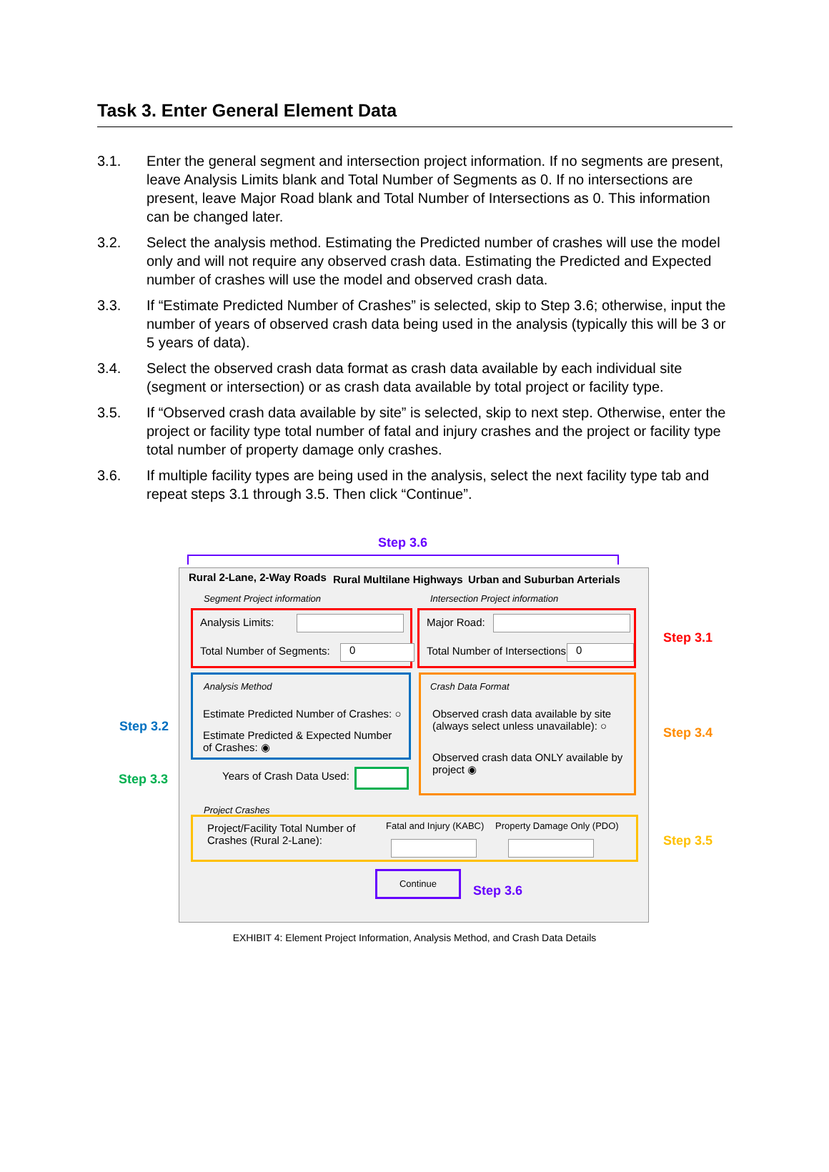Task 3. Enter General Element Data
3.1. Enter the general segment and intersection project information. If no segments are present, leave Analysis Limits blank and Total Number of Segments as 0. If no intersections are present, leave Major Road blank and Total Number of Intersections as 0. This information can be changed later.
3.2. Select the analysis method. Estimating the Predicted number of crashes will use the model only and will not require any observed crash data. Estimating the Predicted and Expected number of crashes will use the model and observed crash data.
3.3. If “Estimate Predicted Number of Crashes” is selected, skip to Step 3.6; otherwise, input the number of years of observed crash data being used in the analysis (typically this will be 3 or 5 years of data).
3.4. Select the observed crash data format as crash data available by each individual site (segment or intersection) or as crash data available by total project or facility type.
3.5. If “Observed crash data available by site” is selected, skip to next step. Otherwise, enter the project or facility type total number of fatal and injury crashes and the project or facility type total number of property damage only crashes.
3.6. If multiple facility types are being used in the analysis, select the next facility type tab and repeat steps 3.1 through 3.5. Then click “Continue”.
Step 3.6
Rural 2-Lane, 2-Way Roads Rural Multilane Highways Urban and Suburban Arterials
Segment Project information
Intersection Project information
Analysis Limits:
Total Number of Segments: 0
Major Road:
Total Number of Intersections: 0
Step 3.1
Analysis Method
Estimate Predicted Number of Crashes: ○
Estimate Predicted & Expected Number of Crashes: ◉
Step 3.2
Years of Crash Data Used:
Step 3.3
Crash Data Format
Observed crash data available by site (always select unless unavailable): ○
Observed crash data ONLY available by project ◉
Step 3.4
Project Crashes
Project/Facility Total Number of Crashes (Rural 2-Lane):
Fatal and Injury (KABC) Property Damage Only (PDO)
Step 3.5
Continue
Step 3.6
EXHIBIT 4: Element Project Information, Analysis Method, and Crash Data Details